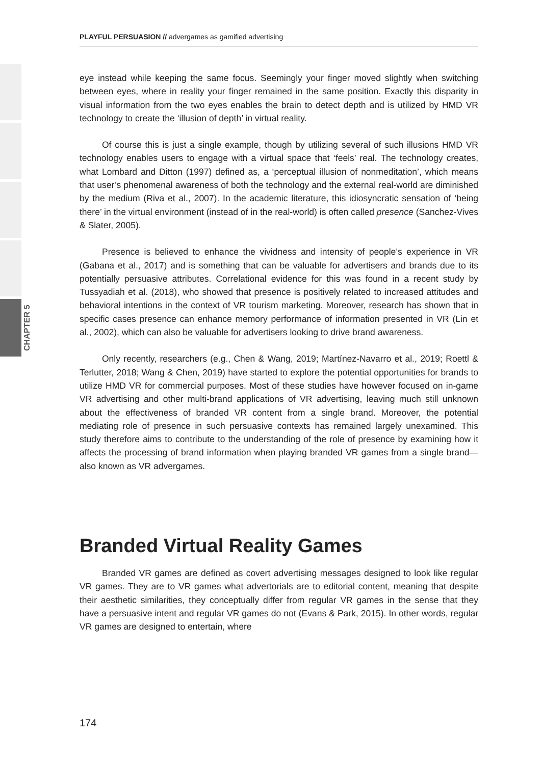CHAPTER 5
PLAYFUL PERSUASION // advergames as gamified advertising
eye instead while keeping the same focus. Seemingly your finger moved slightly when switching between eyes, where in reality your finger remained in the same position. Exactly this disparity in visual information from the two eyes enables the brain to detect depth and is utilized by HMD VR technology to create the ‘illusion of depth’ in virtual reality.
Of course this is just a single example, though by utilizing several of such illusions HMD VR technology enables users to engage with a virtual space that ‘feels’ real. The technology creates, what Lombard and Ditton (1997) defined as, a ‘perceptual illusion of nonmeditation’, which means that user’s phenomenal awareness of both the technology and the external real-world are diminished by the medium (Riva et al., 2007). In the academic literature, this idiosyncratic sensation of ‘being there’ in the virtual environment (instead of in the real-world) is often called presence (Sanchez-Vives & Slater, 2005).
Presence is believed to enhance the vividness and intensity of people’s experience in VR (Gabana et al., 2017) and is something that can be valuable for advertisers and brands due to its potentially persuasive attributes. Correlational evidence for this was found in a recent study by Tussyadiah et al. (2018), who showed that presence is positively related to increased attitudes and behavioral intentions in the context of VR tourism marketing. Moreover, research has shown that in specific cases presence can enhance memory performance of information presented in VR (Lin et al., 2002), which can also be valuable for advertisers looking to drive brand awareness.
Only recently, researchers (e.g., Chen & Wang, 2019; Martínez-Navarro et al., 2019; Roettl & Terlutter, 2018; Wang & Chen, 2019) have started to explore the potential opportunities for brands to utilize HMD VR for commercial purposes. Most of these studies have however focused on in-game VR advertising and other multi-brand applications of VR advertising, leaving much still unknown about the effectiveness of branded VR content from a single brand. Moreover, the potential mediating role of presence in such persuasive contexts has remained largely unexamined. This study therefore aims to contribute to the understanding of the role of presence by examining how it affects the processing of brand information when playing branded VR games from a single brand—also known as VR advergames.
Branded Virtual Reality Games
Branded VR games are defined as covert advertising messages designed to look like regular VR games. They are to VR games what advertorials are to editorial content, meaning that despite their aesthetic similarities, they conceptually differ from regular VR games in the sense that they have a persuasive intent and regular VR games do not (Evans & Park, 2015). In other words, regular VR games are designed to entertain, where
174